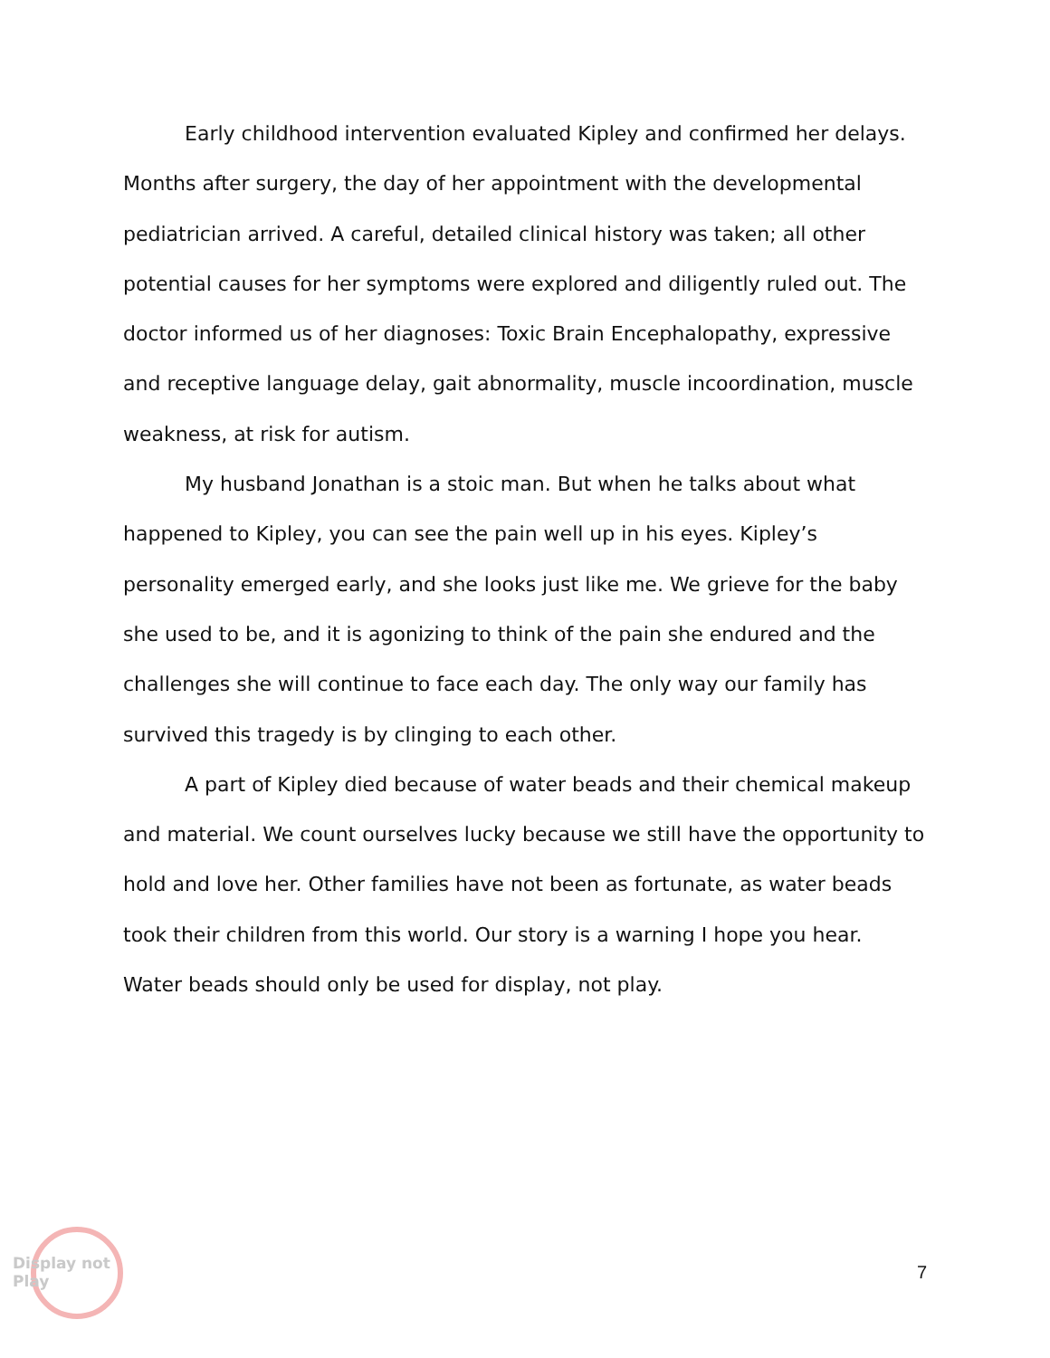Early childhood intervention evaluated Kipley and confirmed her delays. Months after surgery, the day of her appointment with the developmental pediatrician arrived. A careful, detailed clinical history was taken; all other potential causes for her symptoms were explored and diligently ruled out. The doctor informed us of her diagnoses: Toxic Brain Encephalopathy, expressive and receptive language delay, gait abnormality, muscle incoordination, muscle weakness, at risk for autism.
My husband Jonathan is a stoic man. But when he talks about what happened to Kipley, you can see the pain well up in his eyes. Kipley’s personality emerged early, and she looks just like me. We grieve for the baby she used to be, and it is agonizing to think of the pain she endured and the challenges she will continue to face each day. The only way our family has survived this tragedy is by clinging to each other.
A part of Kipley died because of water beads and their chemical makeup and material. We count ourselves lucky because we still have the opportunity to hold and love her. Other families have not been as fortunate, as water beads took their children from this world. Our story is a warning I hope you hear. Water beads should only be used for display, not play.
Display not Play
7